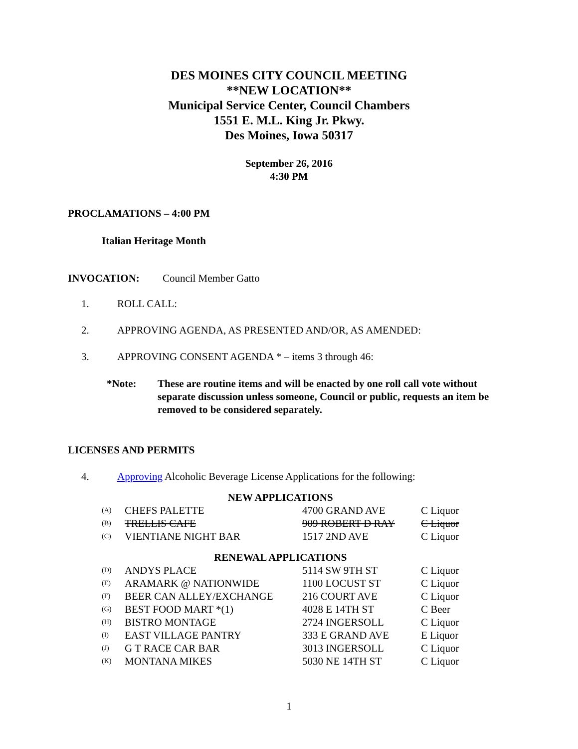DES MOINES CITY COUNCIL MEETING
**NEW LOCATION**
Municipal Service Center, Council Chambers
1551 E. M.L. King Jr. Pkwy.
Des Moines, Iowa 50317
September 26, 2016
4:30 PM
PROCLAMATIONS – 4:00 PM
Italian Heritage Month
INVOCATION: Council Member Gatto
1. ROLL CALL:
2. APPROVING AGENDA, AS PRESENTED AND/OR, AS AMENDED:
3. APPROVING CONSENT AGENDA * – items 3 through 46:
*Note: These are routine items and will be enacted by one roll call vote without separate discussion unless someone, Council or public, requests an item be removed to be considered separately.
LICENSES AND PERMITS
4. Approving Alcoholic Beverage License Applications for the following:
| NEW APPLICATIONS | | | |
| (A) | CHEFS PALETTE | 4700 GRAND AVE | C Liquor |
| (B) | TRELLIS CAFE | 909 ROBERT D RAY | C Liquor |
| (C) | VIENTIANE NIGHT BAR | 1517 2ND AVE | C Liquor |
| RENEWAL APPLICATIONS | | | |
| (D) | ANDYS PLACE | 5114 SW 9TH ST | C Liquor |
| (E) | ARAMARK @ NATIONWIDE | 1100 LOCUST ST | C Liquor |
| (F) | BEER CAN ALLEY/EXCHANGE | 216 COURT AVE | C Liquor |
| (G) | BEST FOOD MART *(1) | 4028 E 14TH ST | C Beer |
| (H) | BISTRO MONTAGE | 2724 INGERSOLL | C Liquor |
| (I) | EAST VILLAGE PANTRY | 333 E GRAND AVE | E Liquor |
| (J) | G T RACE CAR BAR | 3013 INGERSOLL | C Liquor |
| (K) | MONTANA MIKES | 5030 NE 14TH ST | C Liquor |
1